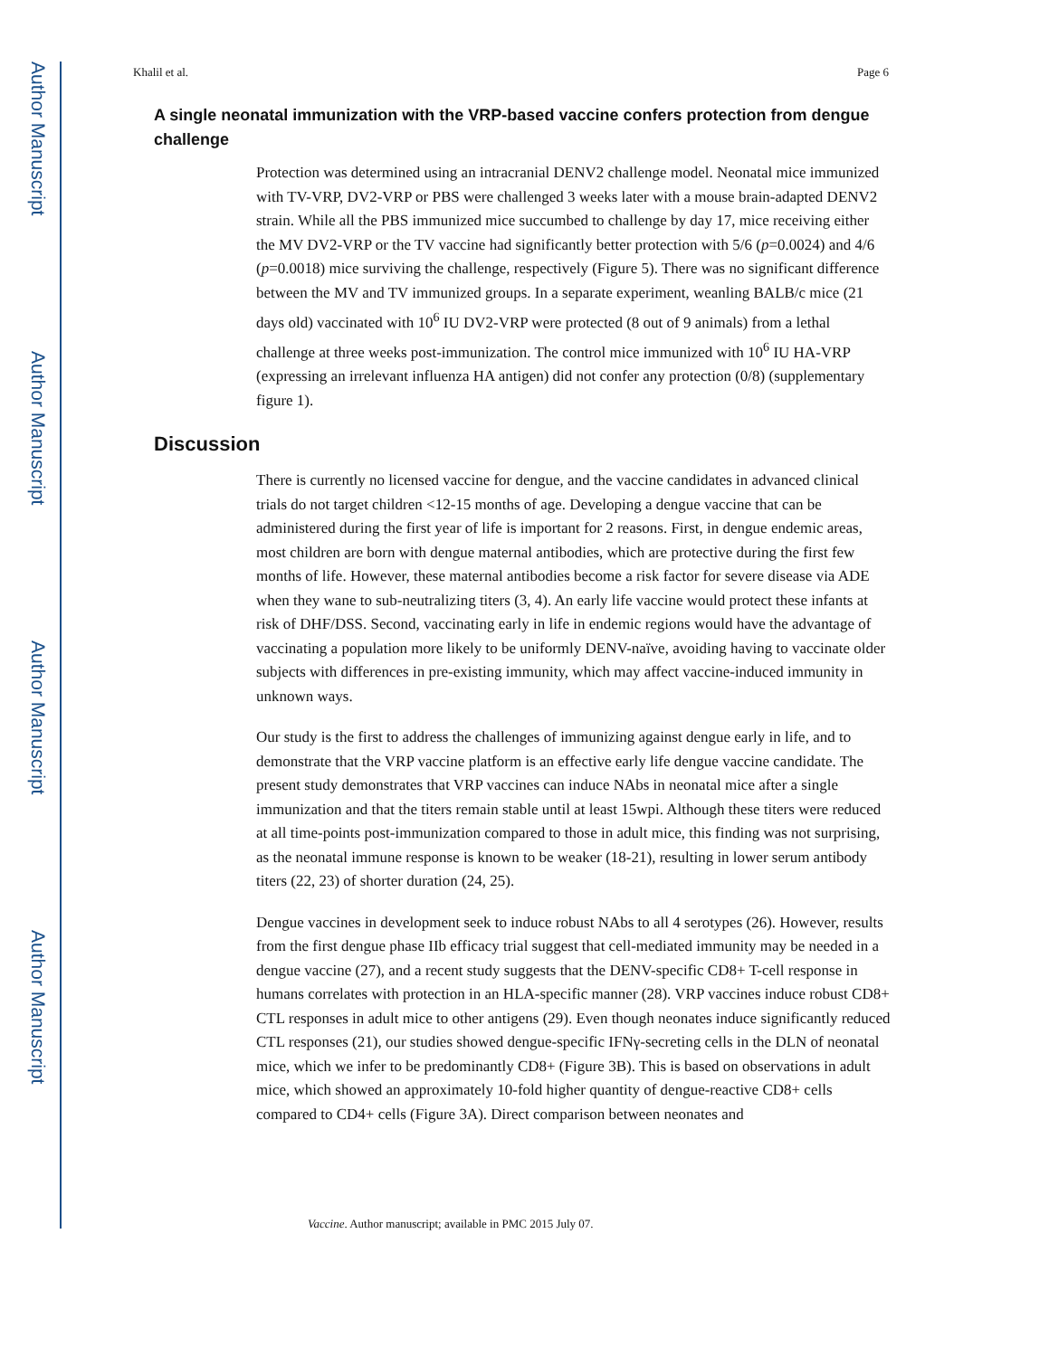Author Manuscript
Author Manuscript
Author Manuscript
Author Manuscript
Khalil et al. Page 6
A single neonatal immunization with the VRP-based vaccine confers protection from dengue challenge
Protection was determined using an intracranial DENV2 challenge model. Neonatal mice immunized with TV-VRP, DV2-VRP or PBS were challenged 3 weeks later with a mouse brain-adapted DENV2 strain. While all the PBS immunized mice succumbed to challenge by day 17, mice receiving either the MV DV2-VRP or the TV vaccine had significantly better protection with 5/6 (p=0.0024) and 4/6 (p=0.0018) mice surviving the challenge, respectively (Figure 5). There was no significant difference between the MV and TV immunized groups. In a separate experiment, weanling BALB/c mice (21 days old) vaccinated with 10<sup>6</sup> IU DV2-VRP were protected (8 out of 9 animals) from a lethal challenge at three weeks post-immunization. The control mice immunized with 10<sup>6</sup> IU HA-VRP (expressing an irrelevant influenza HA antigen) did not confer any protection (0/8) (supplementary figure 1).
Discussion
There is currently no licensed vaccine for dengue, and the vaccine candidates in advanced clinical trials do not target children <12-15 months of age. Developing a dengue vaccine that can be administered during the first year of life is important for 2 reasons. First, in dengue endemic areas, most children are born with dengue maternal antibodies, which are protective during the first few months of life. However, these maternal antibodies become a risk factor for severe disease via ADE when they wane to sub-neutralizing titers (3, 4). An early life vaccine would protect these infants at risk of DHF/DSS. Second, vaccinating early in life in endemic regions would have the advantage of vaccinating a population more likely to be uniformly DENV-naïve, avoiding having to vaccinate older subjects with differences in pre-existing immunity, which may affect vaccine-induced immunity in unknown ways.
Our study is the first to address the challenges of immunizing against dengue early in life, and to demonstrate that the VRP vaccine platform is an effective early life dengue vaccine candidate. The present study demonstrates that VRP vaccines can induce NAbs in neonatal mice after a single immunization and that the titers remain stable until at least 15wpi. Although these titers were reduced at all time-points post-immunization compared to those in adult mice, this finding was not surprising, as the neonatal immune response is known to be weaker (18-21), resulting in lower serum antibody titers (22, 23) of shorter duration (24, 25).
Dengue vaccines in development seek to induce robust NAbs to all 4 serotypes (26). However, results from the first dengue phase IIb efficacy trial suggest that cell-mediated immunity may be needed in a dengue vaccine (27), and a recent study suggests that the DENV-specific CD8+ T-cell response in humans correlates with protection in an HLA-specific manner (28). VRP vaccines induce robust CD8+ CTL responses in adult mice to other antigens (29). Even though neonates induce significantly reduced CTL responses (21), our studies showed dengue-specific IFNγ-secreting cells in the DLN of neonatal mice, which we infer to be predominantly CD8+ (Figure 3B). This is based on observations in adult mice, which showed an approximately 10-fold higher quantity of dengue-reactive CD8+ cells compared to CD4+ cells (Figure 3A). Direct comparison between neonates and
Vaccine. Author manuscript; available in PMC 2015 July 07.